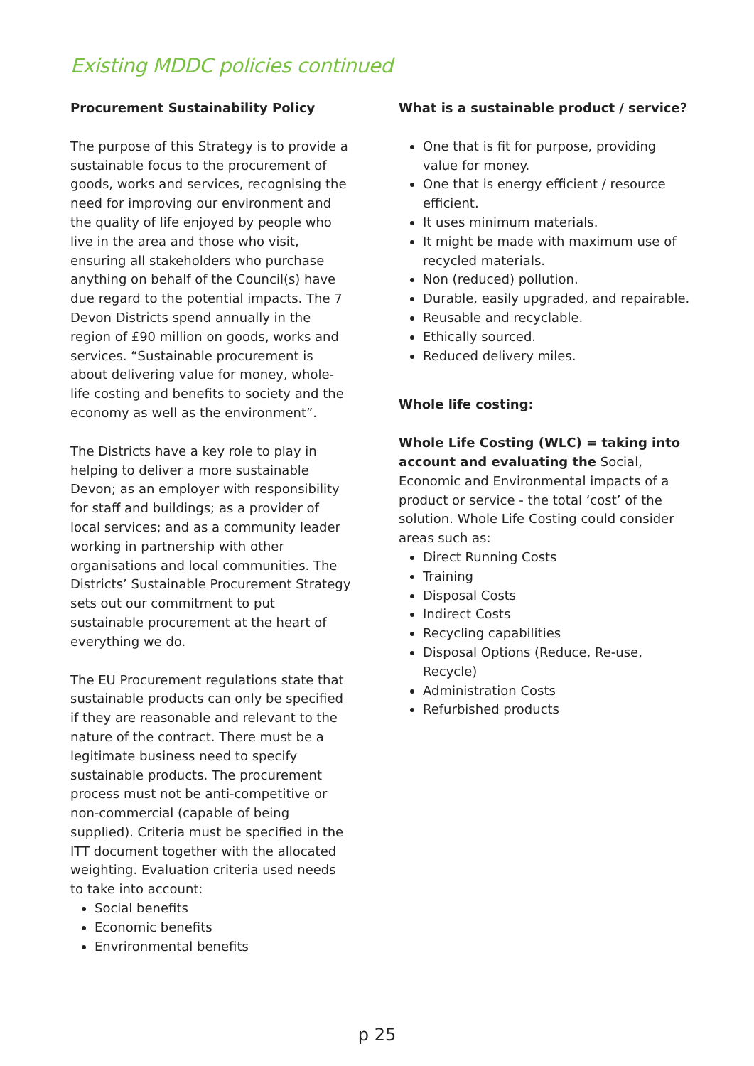Existing MDDC policies continued
Procurement Sustainability Policy
The purpose of this Strategy is to provide a sustainable focus to the procurement of goods, works and services, recognising the need for improving our environment and the quality of life enjoyed by people who live in the area and those who visit, ensuring all stakeholders who purchase anything on behalf of the Council(s) have due regard to the potential impacts. The 7 Devon Districts spend annually in the region of £90 million on goods, works and services. “Sustainable procurement is about delivering value for money, whole-life costing and benefits to society and the economy as well as the environment”.
The Districts have a key role to play in helping to deliver a more sustainable Devon; as an employer with responsibility for staff and buildings; as a provider of local services; and as a community leader working in partnership with other organisations and local communities. The Districts’ Sustainable Procurement Strategy sets out our commitment to put sustainable procurement at the heart of everything we do.
The EU Procurement regulations state that sustainable products can only be specified if they are reasonable and relevant to the nature of the contract. There must be a legitimate business need to specify sustainable products. The procurement process must not be anti-competitive or non-commercial (capable of being supplied). Criteria must be specified in the ITT document together with the allocated weighting. Evaluation criteria used needs to take into account:
Social benefits
Economic benefits
Envrironmental benefits
What is a sustainable product / service?
One that is fit for purpose, providing value for money.
One that is energy efficient / resource efficient.
It uses minimum materials.
It might be made with maximum use of recycled materials.
Non (reduced) pollution.
Durable, easily upgraded, and repairable.
Reusable and recyclable.
Ethically sourced.
Reduced delivery miles.
Whole life costing:
Whole Life Costing (WLC) = taking into account and evaluating the Social, Economic and Environmental impacts of a product or service - the total ‘cost’ of the solution. Whole Life Costing could consider areas such as:
Direct Running Costs
Training
Disposal Costs
Indirect Costs
Recycling capabilities
Disposal Options (Reduce, Re-use, Recycle)
Administration Costs
Refurbished products
p 25